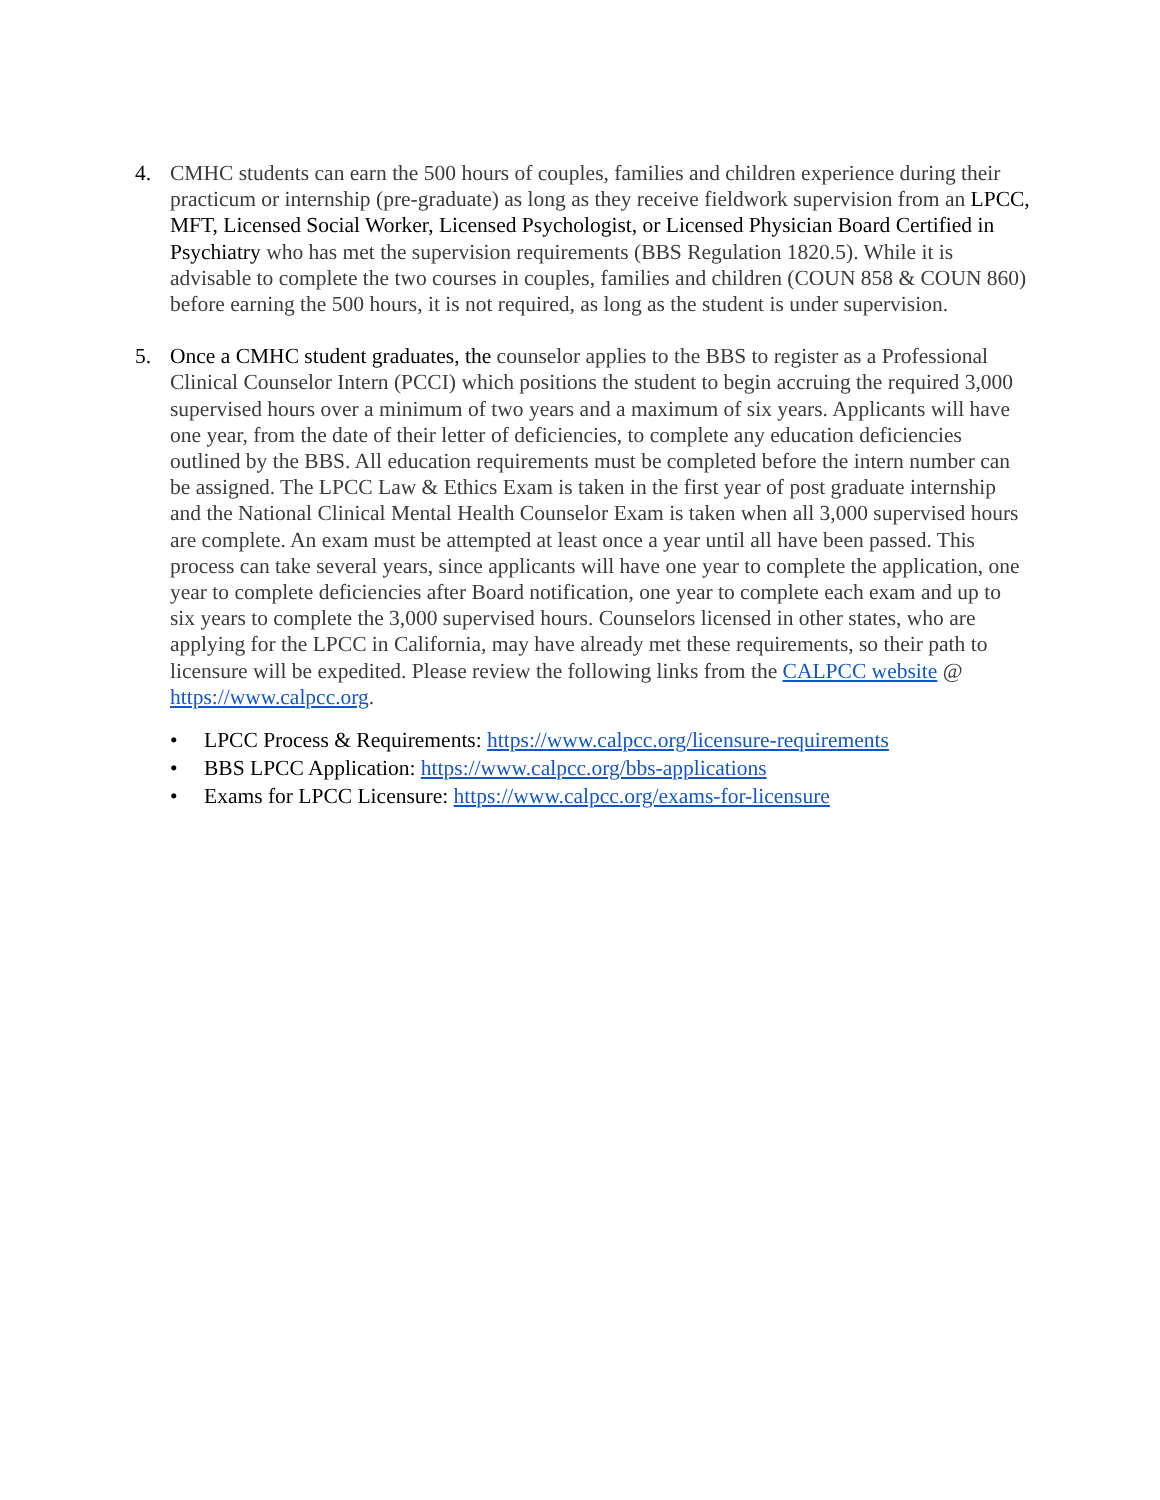4. CMHC students can earn the 500 hours of couples, families and children experience during their practicum or internship (pre-graduate) as long as they receive fieldwork supervision from an LPCC, MFT, Licensed Social Worker, Licensed Psychologist, or Licensed Physician Board Certified in Psychiatry who has met the supervision requirements (BBS Regulation 1820.5). While it is advisable to complete the two courses in couples, families and children (COUN 858 & COUN 860) before earning the 500 hours, it is not required, as long as the student is under supervision.
5. Once a CMHC student graduates, the counselor applies to the BBS to register as a Professional Clinical Counselor Intern (PCCI) which positions the student to begin accruing the required 3,000 supervised hours over a minimum of two years and a maximum of six years. Applicants will have one year, from the date of their letter of deficiencies, to complete any education deficiencies outlined by the BBS. All education requirements must be completed before the intern number can be assigned. The LPCC Law & Ethics Exam is taken in the first year of post graduate internship and the National Clinical Mental Health Counselor Exam is taken when all 3,000 supervised hours are complete. An exam must be attempted at least once a year until all have been passed. This process can take several years, since applicants will have one year to complete the application, one year to complete deficiencies after Board notification, one year to complete each exam and up to six years to complete the 3,000 supervised hours. Counselors licensed in other states, who are applying for the LPCC in California, may have already met these requirements, so their path to licensure will be expedited. Please review the following links from the CALPCC website @ https://www.calpcc.org.
• LPCC Process & Requirements: https://www.calpcc.org/licensure-requirements
• BBS LPCC Application: https://www.calpcc.org/bbs-applications
• Exams for LPCC Licensure: https://www.calpcc.org/exams-for-licensure